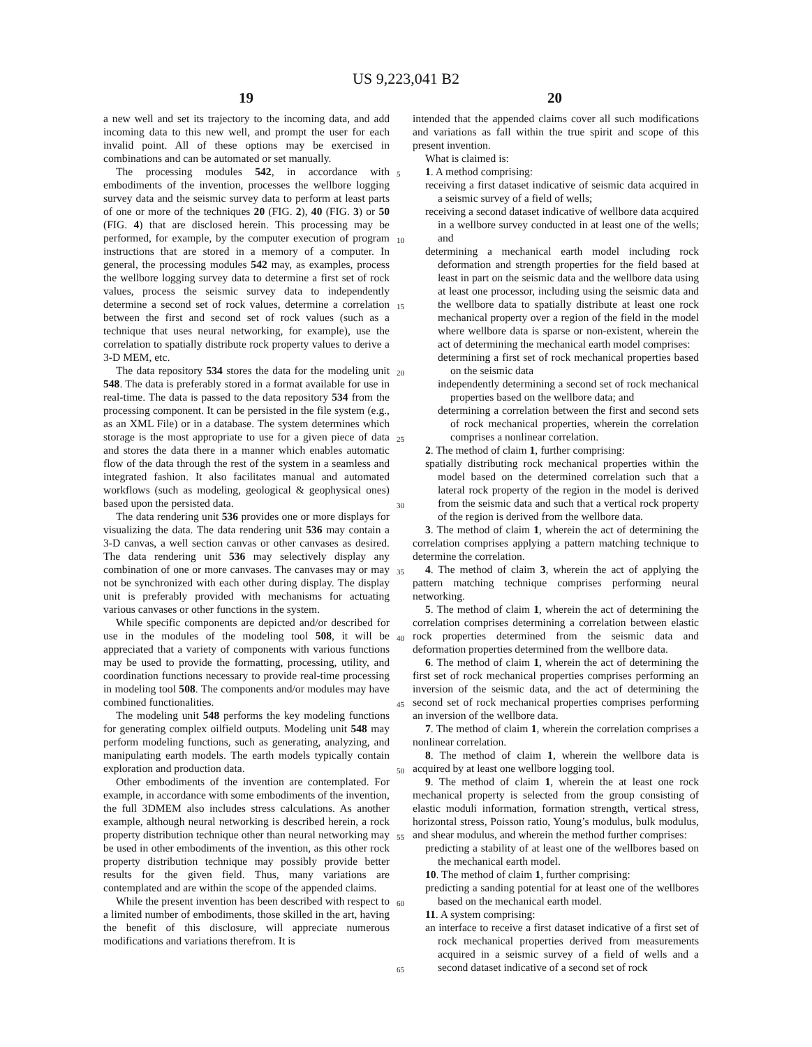US 9,223,041 B2
19 20
a new well and set its trajectory to the incoming data, and add incoming data to this new well, and prompt the user for each invalid point. All of these options may be exercised in combinations and can be automated or set manually.
The processing modules 542, in accordance with embodiments of the invention, processes the wellbore logging survey data and the seismic survey data to perform at least parts of one or more of the techniques 20 (FIG. 2), 40 (FIG. 3) or 50 (FIG. 4) that are disclosed herein. This processing may be performed, for example, by the computer execution of program instructions that are stored in a memory of a computer. In general, the processing modules 542 may, as examples, process the wellbore logging survey data to determine a first set of rock values, process the seismic survey data to independently determine a second set of rock values, determine a correlation between the first and second set of rock values (such as a technique that uses neural networking, for example), use the correlation to spatially distribute rock property values to derive a 3-D MEM, etc.
The data repository 534 stores the data for the modeling unit 548. The data is preferably stored in a format available for use in real-time. The data is passed to the data repository 534 from the processing component. It can be persisted in the file system (e.g., as an XML File) or in a database. The system determines which storage is the most appropriate to use for a given piece of data and stores the data there in a manner which enables automatic flow of the data through the rest of the system in a seamless and integrated fashion. It also facilitates manual and automated workflows (such as modeling, geological & geophysical ones) based upon the persisted data.
The data rendering unit 536 provides one or more displays for visualizing the data. The data rendering unit 536 may contain a 3-D canvas, a well section canvas or other canvases as desired. The data rendering unit 536 may selectively display any combination of one or more canvases. The canvases may or may not be synchronized with each other during display. The display unit is preferably provided with mechanisms for actuating various canvases or other functions in the system.
While specific components are depicted and/or described for use in the modules of the modeling tool 508, it will be appreciated that a variety of components with various functions may be used to provide the formatting, processing, utility, and coordination functions necessary to provide real-time processing in modeling tool 508. The components and/or modules may have combined functionalities.
The modeling unit 548 performs the key modeling functions for generating complex oilfield outputs. Modeling unit 548 may perform modeling functions, such as generating, analyzing, and manipulating earth models. The earth models typically contain exploration and production data.
Other embodiments of the invention are contemplated. For example, in accordance with some embodiments of the invention, the full 3DMEM also includes stress calculations. As another example, although neural networking is described herein, a rock property distribution technique other than neural networking may be used in other embodiments of the invention, as this other rock property distribution technique may possibly provide better results for the given field. Thus, many variations are contemplated and are within the scope of the appended claims.
While the present invention has been described with respect to a limited number of embodiments, those skilled in the art, having the benefit of this disclosure, will appreciate numerous modifications and variations therefrom. It is
5
10
15
20
25
30
35
40
45
50
55
60
65
intended that the appended claims cover all such modifications and variations as fall within the true spirit and scope of this present invention.
What is claimed is:
1. A method comprising:
receiving a first dataset indicative of seismic data acquired in a seismic survey of a field of wells;
receiving a second dataset indicative of wellbore data acquired in a wellbore survey conducted in at least one of the wells; and
determining a mechanical earth model including rock deformation and strength properties for the field based at least in part on the seismic data and the wellbore data using at least one processor, including using the seismic data and the wellbore data to spatially distribute at least one rock mechanical property over a region of the field in the model where wellbore data is sparse or non-existent, wherein the act of determining the mechanical earth model comprises:
determining a first set of rock mechanical properties based on the seismic data
independently determining a second set of rock mechanical properties based on the wellbore data; and
determining a correlation between the first and second sets of rock mechanical properties, wherein the correlation comprises a nonlinear correlation.
2. The method of claim 1, further comprising:
spatially distributing rock mechanical properties within the model based on the determined correlation such that a lateral rock property of the region in the model is derived from the seismic data and such that a vertical rock property of the region is derived from the wellbore data.
3. The method of claim 1, wherein the act of determining the correlation comprises applying a pattern matching technique to determine the correlation.
4. The method of claim 3, wherein the act of applying the pattern matching technique comprises performing neural networking.
5. The method of claim 1, wherein the act of determining the correlation comprises determining a correlation between elastic rock properties determined from the seismic data and deformation properties determined from the wellbore data.
6. The method of claim 1, wherein the act of determining the first set of rock mechanical properties comprises performing an inversion of the seismic data, and the act of determining the second set of rock mechanical properties comprises performing an inversion of the wellbore data.
7. The method of claim 1, wherein the correlation comprises a nonlinear correlation.
8. The method of claim 1, wherein the wellbore data is acquired by at least one wellbore logging tool.
9. The method of claim 1, wherein the at least one rock mechanical property is selected from the group consisting of elastic moduli information, formation strength, vertical stress, horizontal stress, Poisson ratio, Young’s modulus, bulk modulus, and shear modulus, and wherein the method further comprises:
predicting a stability of at least one of the wellbores based on the mechanical earth model.
10. The method of claim 1, further comprising:
predicting a sanding potential for at least one of the wellbores based on the mechanical earth model.
11. A system comprising:
an interface to receive a first dataset indicative of a first set of rock mechanical properties derived from measurements acquired in a seismic survey of a field of wells and a second dataset indicative of a second set of rock